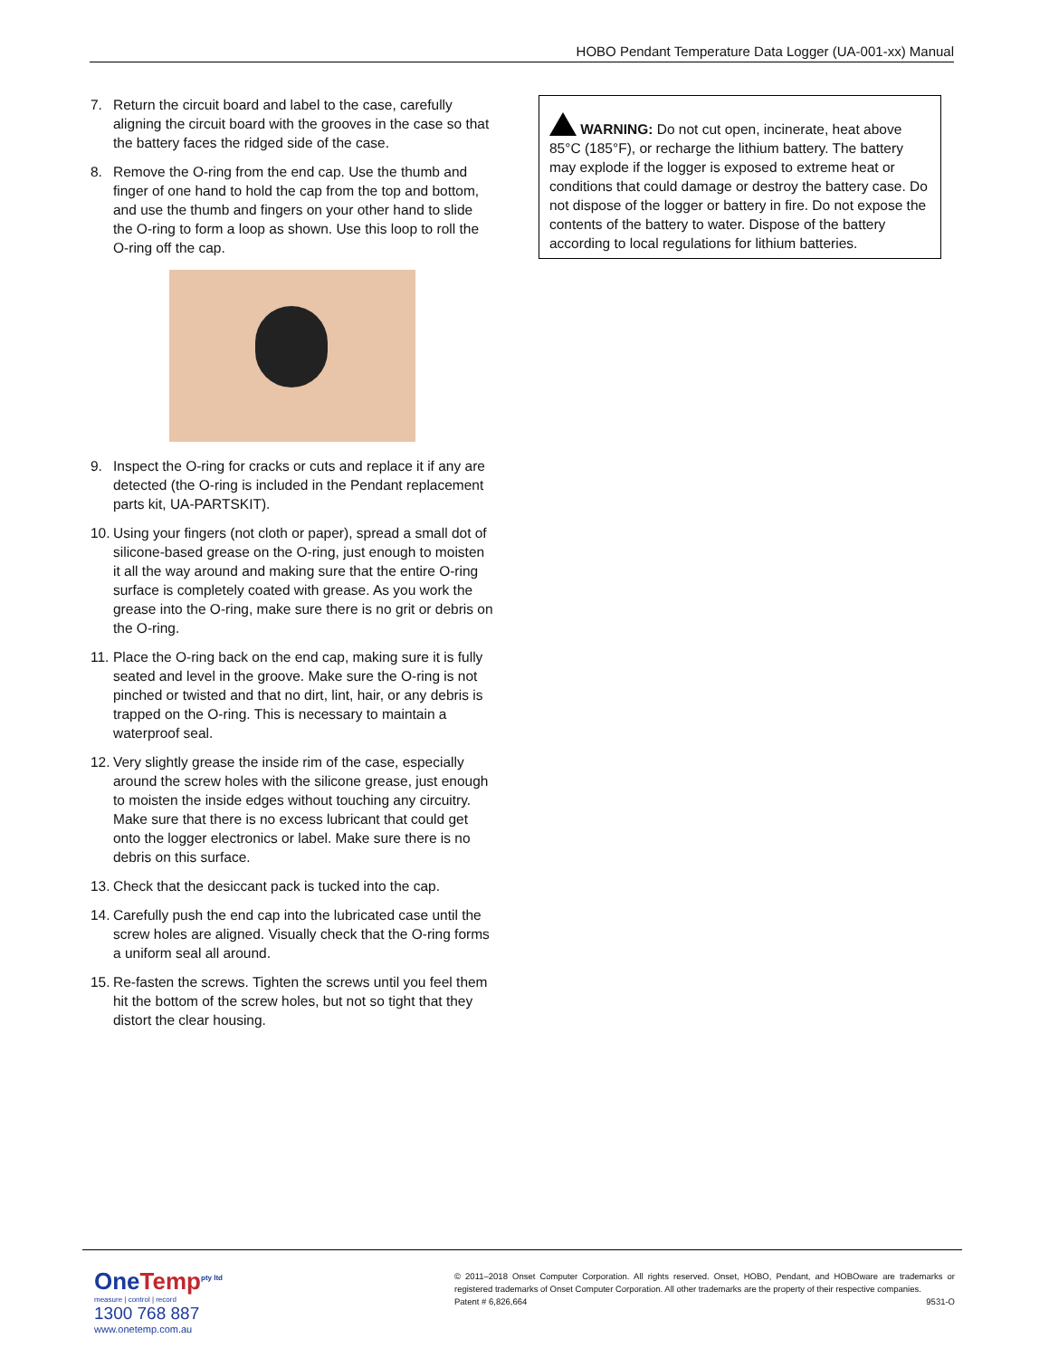HOBO Pendant Temperature Data Logger (UA-001-xx) Manual
7. Return the circuit board and label to the case, carefully aligning the circuit board with the grooves in the case so that the battery faces the ridged side of the case.
8. Remove the O-ring from the end cap. Use the thumb and finger of one hand to hold the cap from the top and bottom, and use the thumb and fingers on your other hand to slide the O-ring to form a loop as shown. Use this loop to roll the O-ring off the cap.
9. Inspect the O-ring for cracks or cuts and replace it if any are detected (the O-ring is included in the Pendant replacement parts kit, UA-PARTSKIT).
10. Using your fingers (not cloth or paper), spread a small dot of silicone-based grease on the O-ring, just enough to moisten it all the way around and making sure that the entire O-ring surface is completely coated with grease. As you work the grease into the O-ring, make sure there is no grit or debris on the O-ring.
11. Place the O-ring back on the end cap, making sure it is fully seated and level in the groove. Make sure the O-ring is not pinched or twisted and that no dirt, lint, hair, or any debris is trapped on the O-ring. This is necessary to maintain a waterproof seal.
12. Very slightly grease the inside rim of the case, especially around the screw holes with the silicone grease, just enough to moisten the inside edges without touching any circuitry. Make sure that there is no excess lubricant that could get onto the logger electronics or label. Make sure there is no debris on this surface.
13. Check that the desiccant pack is tucked into the cap.
14. Carefully push the end cap into the lubricated case until the screw holes are aligned. Visually check that the O-ring forms a uniform seal all around.
15. Re-fasten the screws. Tighten the screws until you feel them hit the bottom of the screw holes, but not so tight that they distort the clear housing.
WARNING: Do not cut open, incinerate, heat above 85°C (185°F), or recharge the lithium battery. The battery may explode if the logger is exposed to extreme heat or conditions that could damage or destroy the battery case. Do not dispose of the logger or battery in fire. Do not expose the contents of the battery to water. Dispose of the battery according to local regulations for lithium batteries.
OneTemp<sup>pty ltd</sup>
measure | control | record
1300 768 887
www.onetemp.com.au
© 2011–2018 Onset Computer Corporation. All rights reserved. Onset, HOBO, Pendant, and HOBOware are trademarks or registered trademarks of Onset Computer Corporation. All other trademarks are the property of their respective companies.
Patent # 6,826,664 9531-O